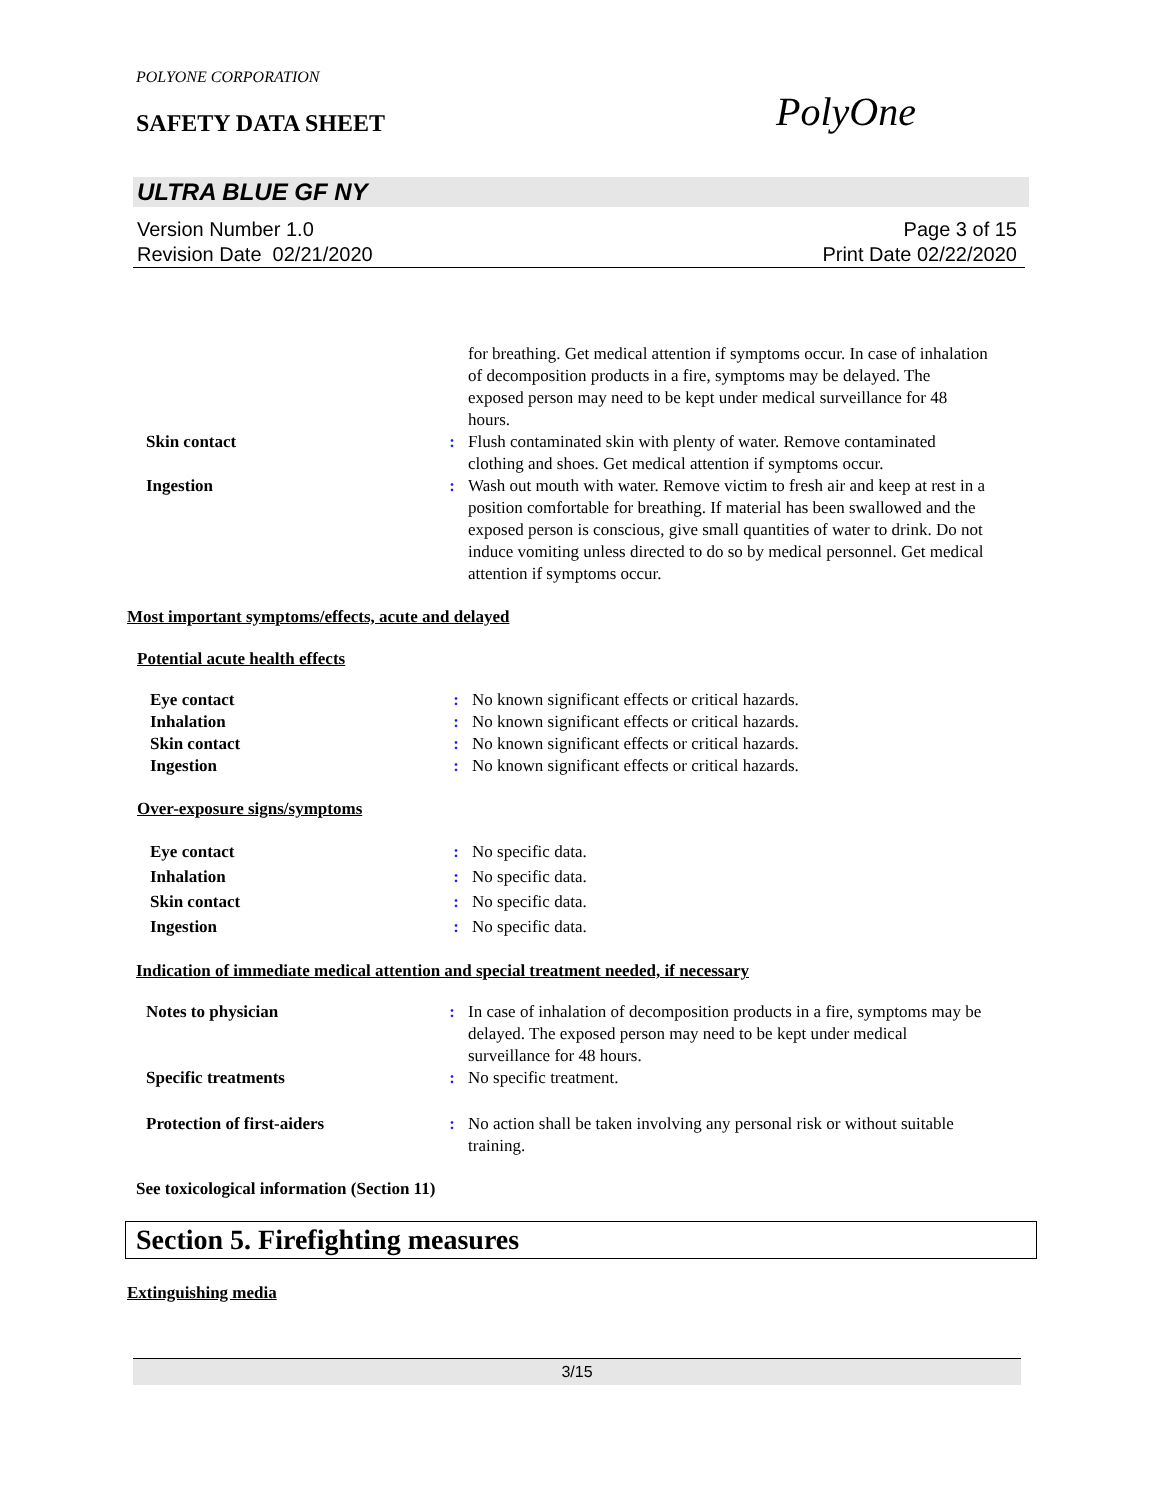POLYONE CORPORATION
SAFETY DATA SHEET PolyOne
ULTRA BLUE GF NY
Version Number 1.0
Revision Date 02/21/2020
Page 3 of 15
Print Date 02/22/2020
for breathing. Get medical attention if symptoms occur. In case of inhalation of decomposition products in a fire, symptoms may be delayed. The exposed person may need to be kept under medical surveillance for 48 hours.
Skin contact : Flush contaminated skin with plenty of water. Remove contaminated clothing and shoes. Get medical attention if symptoms occur.
Ingestion : Wash out mouth with water. Remove victim to fresh air and keep at rest in a position comfortable for breathing. If material has been swallowed and the exposed person is conscious, give small quantities of water to drink. Do not induce vomiting unless directed to do so by medical personnel. Get medical attention if symptoms occur.
Most important symptoms/effects, acute and delayed
Potential acute health effects
Eye contact : No known significant effects or critical hazards.
Inhalation : No known significant effects or critical hazards.
Skin contact : No known significant effects or critical hazards.
Ingestion : No known significant effects or critical hazards.
Over-exposure signs/symptoms
Eye contact : No specific data.
Inhalation : No specific data.
Skin contact : No specific data.
Ingestion : No specific data.
Indication of immediate medical attention and special treatment needed, if necessary
Notes to physician : In case of inhalation of decomposition products in a fire, symptoms may be delayed. The exposed person may need to be kept under medical surveillance for 48 hours.
Specific treatments : No specific treatment.
Protection of first-aiders : No action shall be taken involving any personal risk or without suitable training.
See toxicological information (Section 11)
Section 5. Firefighting measures
Extinguishing media
3/15